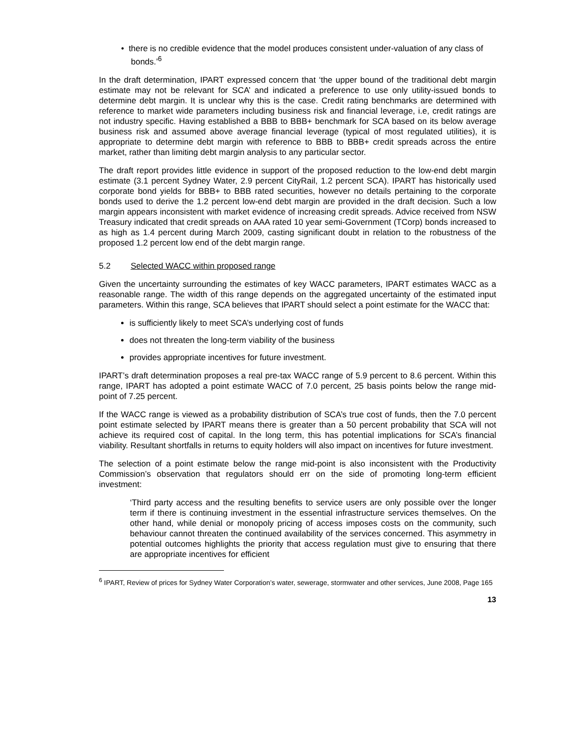• there is no credible evidence that the model produces consistent under-valuation of any class of bonds.’<sup>6</sup>
In the draft determination, IPART expressed concern that ‘the upper bound of the traditional debt margin estimate may not be relevant for SCA’ and indicated a preference to use only utility-issued bonds to determine debt margin. It is unclear why this is the case. Credit rating benchmarks are determined with reference to market wide parameters including business risk and financial leverage, i.e, credit ratings are not industry specific. Having established a BBB to BBB+ benchmark for SCA based on its below average business risk and assumed above average financial leverage (typical of most regulated utilities), it is appropriate to determine debt margin with reference to BBB to BBB+ credit spreads across the entire market, rather than limiting debt margin analysis to any particular sector.
The draft report provides little evidence in support of the proposed reduction to the low-end debt margin estimate (3.1 percent Sydney Water, 2.9 percent CityRail, 1.2 percent SCA). IPART has historically used corporate bond yields for BBB+ to BBB rated securities, however no details pertaining to the corporate bonds used to derive the 1.2 percent low-end debt margin are provided in the draft decision. Such a low margin appears inconsistent with market evidence of increasing credit spreads. Advice received from NSW Treasury indicated that credit spreads on AAA rated 10 year semi-Government (TCorp) bonds increased to as high as 1.4 percent during March 2009, casting significant doubt in relation to the robustness of the proposed 1.2 percent low end of the debt margin range.
5.2 Selected WACC within proposed range
Given the uncertainty surrounding the estimates of key WACC parameters, IPART estimates WACC as a reasonable range. The width of this range depends on the aggregated uncertainty of the estimated input parameters. Within this range, SCA believes that IPART should select a point estimate for the WACC that:
is sufficiently likely to meet SCA’s underlying cost of funds
does not threaten the long-term viability of the business
provides appropriate incentives for future investment.
IPART’s draft determination proposes a real pre-tax WACC range of 5.9 percent to 8.6 percent. Within this range, IPART has adopted a point estimate WACC of 7.0 percent, 25 basis points below the range mid-point of 7.25 percent.
If the WACC range is viewed as a probability distribution of SCA’s true cost of funds, then the 7.0 percent point estimate selected by IPART means there is greater than a 50 percent probability that SCA will not achieve its required cost of capital. In the long term, this has potential implications for SCA’s financial viability. Resultant shortfalls in returns to equity holders will also impact on incentives for future investment.
The selection of a point estimate below the range mid-point is also inconsistent with the Productivity Commission’s observation that regulators should err on the side of promoting long-term efficient investment:
‘Third party access and the resulting benefits to service users are only possible over the longer term if there is continuing investment in the essential infrastructure services themselves. On the other hand, while denial or monopoly pricing of access imposes costs on the community, such behaviour cannot threaten the continued availability of the services concerned. This asymmetry in potential outcomes highlights the priority that access regulation must give to ensuring that there are appropriate incentives for efficient
<sup>6</sup> IPART, Review of prices for Sydney Water Corporation’s water, sewerage, stormwater and other services, June 2008, Page 165
13